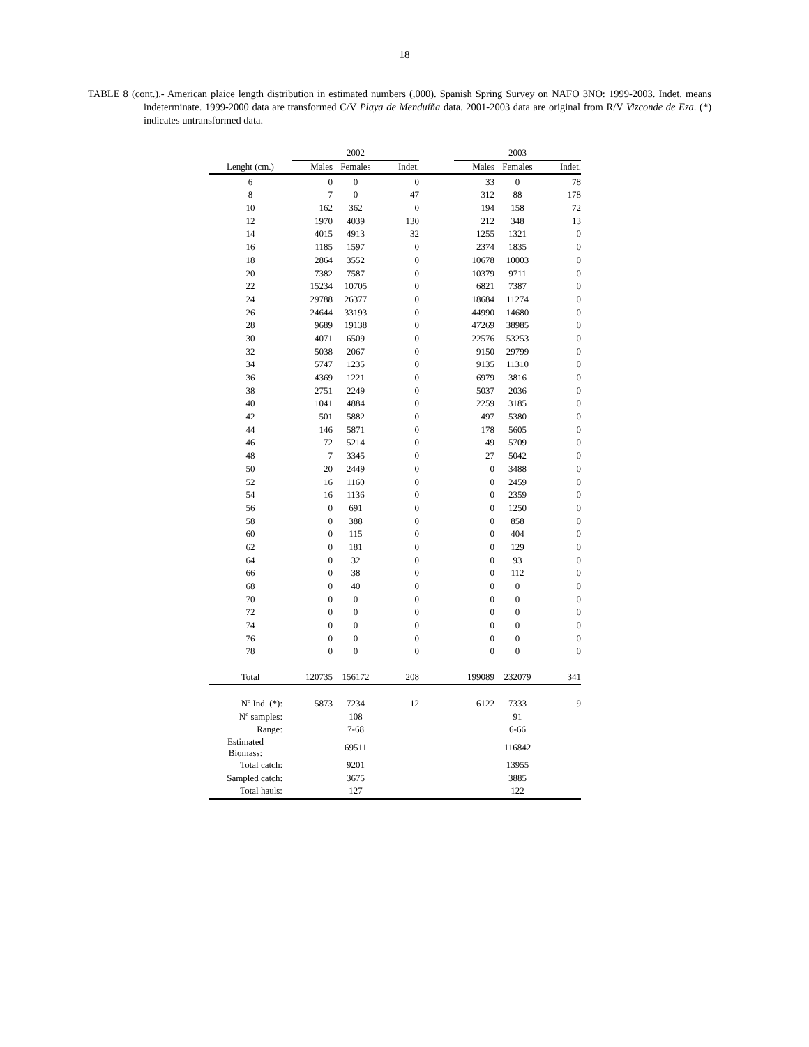18
TABLE 8 (cont.).- American plaice length distribution in estimated numbers (,000). Spanish Spring Survey on NAFO 3NO: 1999-2003. Indet. means indeterminate. 1999-2000 data are transformed C/V Playa de Menduíña data. 2001-2003 data are original from R/V Vizconde de Eza. (*) indicates untransformed data.
| | 2002 | | | | 2003 | | |
| --- | --- | --- | --- | --- | --- | --- | --- |
| Lenght (cm.) | Males | Females | Indet. | | Males | Females | Indet. |
| 6 | 0 | 0 | 0 | | 33 | 0 | 78 |
| 8 | 7 | 0 | 47 | | 312 | 88 | 178 |
| 10 | 162 | 362 | 0 | | 194 | 158 | 72 |
| 12 | 1970 | 4039 | 130 | | 212 | 348 | 13 |
| 14 | 4015 | 4913 | 32 | | 1255 | 1321 | 0 |
| 16 | 1185 | 1597 | 0 | | 2374 | 1835 | 0 |
| 18 | 2864 | 3552 | 0 | | 10678 | 10003 | 0 |
| 20 | 7382 | 7587 | 0 | | 10379 | 9711 | 0 |
| 22 | 15234 | 10705 | 0 | | 6821 | 7387 | 0 |
| 24 | 29788 | 26377 | 0 | | 18684 | 11274 | 0 |
| 26 | 24644 | 33193 | 0 | | 44990 | 14680 | 0 |
| 28 | 9689 | 19138 | 0 | | 47269 | 38985 | 0 |
| 30 | 4071 | 6509 | 0 | | 22576 | 53253 | 0 |
| 32 | 5038 | 2067 | 0 | | 9150 | 29799 | 0 |
| 34 | 5747 | 1235 | 0 | | 9135 | 11310 | 0 |
| 36 | 4369 | 1221 | 0 | | 6979 | 3816 | 0 |
| 38 | 2751 | 2249 | 0 | | 5037 | 2036 | 0 |
| 40 | 1041 | 4884 | 0 | | 2259 | 3185 | 0 |
| 42 | 501 | 5882 | 0 | | 497 | 5380 | 0 |
| 44 | 146 | 5871 | 0 | | 178 | 5605 | 0 |
| 46 | 72 | 5214 | 0 | | 49 | 5709 | 0 |
| 48 | 7 | 3345 | 0 | | 27 | 5042 | 0 |
| 50 | 20 | 2449 | 0 | | 0 | 3488 | 0 |
| 52 | 16 | 1160 | 0 | | 0 | 2459 | 0 |
| 54 | 16 | 1136 | 0 | | 0 | 2359 | 0 |
| 56 | 0 | 691 | 0 | | 0 | 1250 | 0 |
| 58 | 0 | 388 | 0 | | 0 | 858 | 0 |
| 60 | 0 | 115 | 0 | | 0 | 404 | 0 |
| 62 | 0 | 181 | 0 | | 0 | 129 | 0 |
| 64 | 0 | 32 | 0 | | 0 | 93 | 0 |
| 66 | 0 | 38 | 0 | | 0 | 112 | 0 |
| 68 | 0 | 40 | 0 | | 0 | 0 | 0 |
| 70 | 0 | 0 | 0 | | 0 | 0 | 0 |
| 72 | 0 | 0 | 0 | | 0 | 0 | 0 |
| 74 | 0 | 0 | 0 | | 0 | 0 | 0 |
| 76 | 0 | 0 | 0 | | 0 | 0 | 0 |
| 78 | 0 | 0 | 0 | | 0 | 0 | 0 |
| Total | 120735 | 156172 | 208 | | 199089 | 232079 | 341 |
| Nº Ind. (*): | 5873 | 7234 | 12 | | 6122 | 7333 | 9 |
| Nº samples: | | 108 | | | | 91 | |
| Range: | | 7-68 | | | | 6-66 | |
| Estimated Biomass: | | 69511 | | | | 116842 | |
| Total catch: | | 9201 | | | | 13955 | |
| Sampled catch: | | 3675 | | | | 3885 | |
| Total hauls: | | 127 | | | | 122 | |